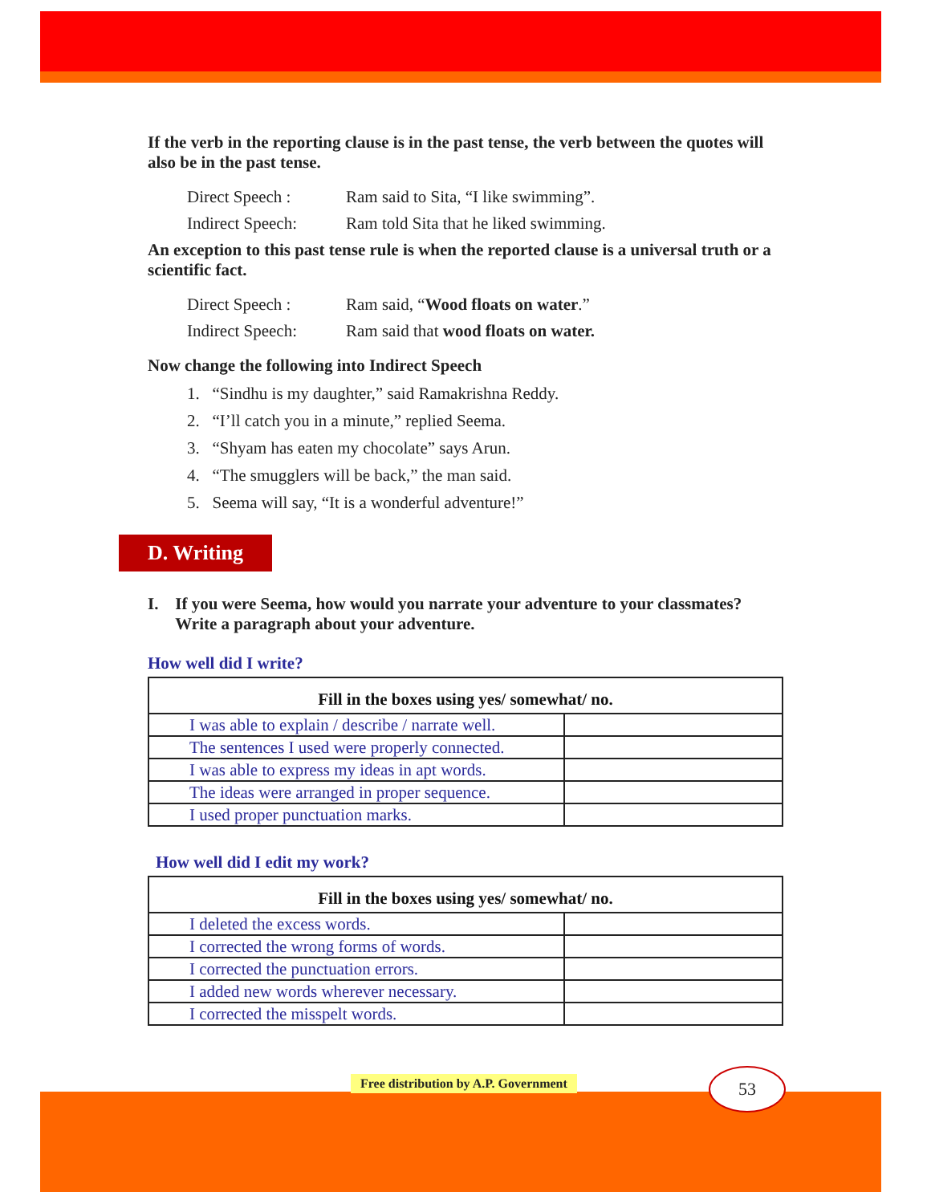If the verb in the reporting clause is in the past tense, the verb between the quotes will also be in the past tense.
Direct Speech : Ram said to Sita, “I like swimming”.
Indirect Speech: Ram told Sita that he liked swimming.
An exception to this past tense rule is when the reported clause is a universal truth or a scientific fact.
Direct Speech : Ram said, “Wood floats on water.”
Indirect Speech: Ram said that wood floats on water.
Now change the following into Indirect Speech
1. “Sindhu is my daughter,” said Ramakrishna Reddy.
2. “I’ll catch you in a minute,” replied Seema.
3. “Shyam has eaten my chocolate” says Arun.
4. “The smugglers will be back,” the man said.
5. Seema will say, “It is a wonderful adventure!”
D. Writing
I. If you were Seema, how would you narrate your adventure to your classmates? Write a paragraph about your adventure.
How well did I write?
| Fill in the boxes using yes/ somewhat/ no. | |
| --- | --- |
| I was able to explain / describe / narrate well. | |
| The sentences I used were properly connected. | |
| I was able to express my ideas in apt words. | |
| The ideas were arranged in proper sequence. | |
| I used proper punctuation marks. | |
How well did I edit my work?
| Fill in the boxes using yes/ somewhat/ no. | |
| --- | --- |
| I deleted the excess words. | |
| I corrected the wrong forms of words. | |
| I corrected the punctuation errors. | |
| I added new words wherever necessary. | |
| I corrected the misspelt words. | |
Free distribution by A.P. Government
53